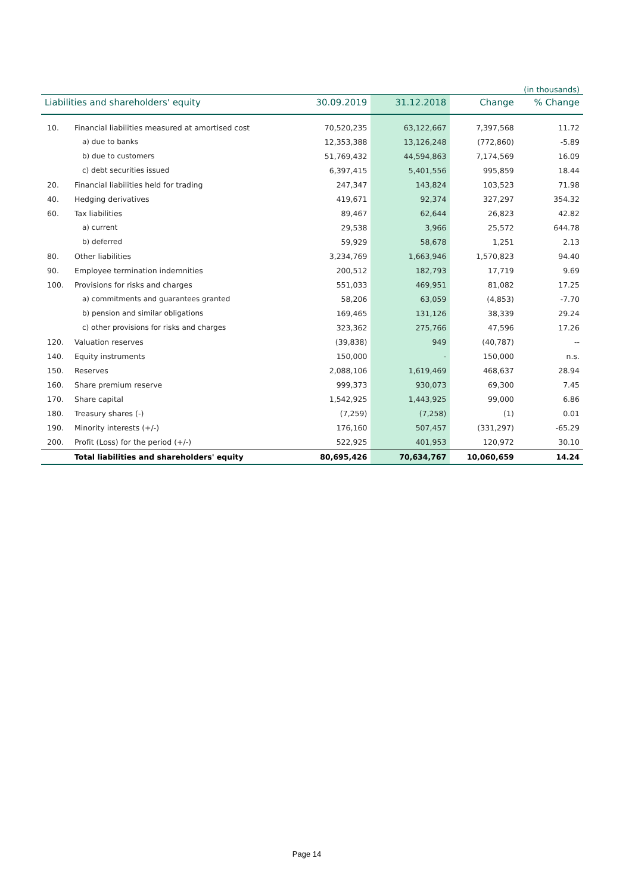(in thousands)
| Liabilities and shareholders' equity | | 30.09.2019 | 31.12.2018 | Change | % Change |
| --- | --- | --- | --- | --- | --- |
| 10. | Financial liabilities measured at amortised cost | 70,520,235 | 63,122,667 | 7,397,568 | 11.72 |
| | a) due to banks | 12,353,388 | 13,126,248 | (772,860) | -5.89 |
| | b) due to customers | 51,769,432 | 44,594,863 | 7,174,569 | 16.09 |
| | c) debt securities issued | 6,397,415 | 5,401,556 | 995,859 | 18.44 |
| 20. | Financial liabilities held for trading | 247,347 | 143,824 | 103,523 | 71.98 |
| 40. | Hedging derivatives | 419,671 | 92,374 | 327,297 | 354.32 |
| 60. | Tax liabilities | 89,467 | 62,644 | 26,823 | 42.82 |
| | a) current | 29,538 | 3,966 | 25,572 | 644.78 |
| | b) deferred | 59,929 | 58,678 | 1,251 | 2.13 |
| 80. | Other liabilities | 3,234,769 | 1,663,946 | 1,570,823 | 94.40 |
| 90. | Employee termination indemnities | 200,512 | 182,793 | 17,719 | 9.69 |
| 100. | Provisions for risks and charges | 551,033 | 469,951 | 81,082 | 17.25 |
| | a) commitments and guarantees granted | 58,206 | 63,059 | (4,853) | -7.70 |
| | b) pension and similar obligations | 169,465 | 131,126 | 38,339 | 29.24 |
| | c) other provisions for risks and charges | 323,362 | 275,766 | 47,596 | 17.26 |
| 120. | Valuation reserves | (39,838) | 949 | (40,787) | -- |
| 140. | Equity instruments | 150,000 | - | 150,000 | n.s. |
| 150. | Reserves | 2,088,106 | 1,619,469 | 468,637 | 28.94 |
| 160. | Share premium reserve | 999,373 | 930,073 | 69,300 | 7.45 |
| 170. | Share capital | 1,542,925 | 1,443,925 | 99,000 | 6.86 |
| 180. | Treasury shares (-) | (7,259) | (7,258) | (1) | 0.01 |
| 190. | Minority interests (+/-) | 176,160 | 507,457 | (331,297) | -65.29 |
| 200. | Profit (Loss) for the period (+/-) | 522,925 | 401,953 | 120,972 | 30.10 |
| | Total liabilities and shareholders' equity | 80,695,426 | 70,634,767 | 10,060,659 | 14.24 |
Page 14